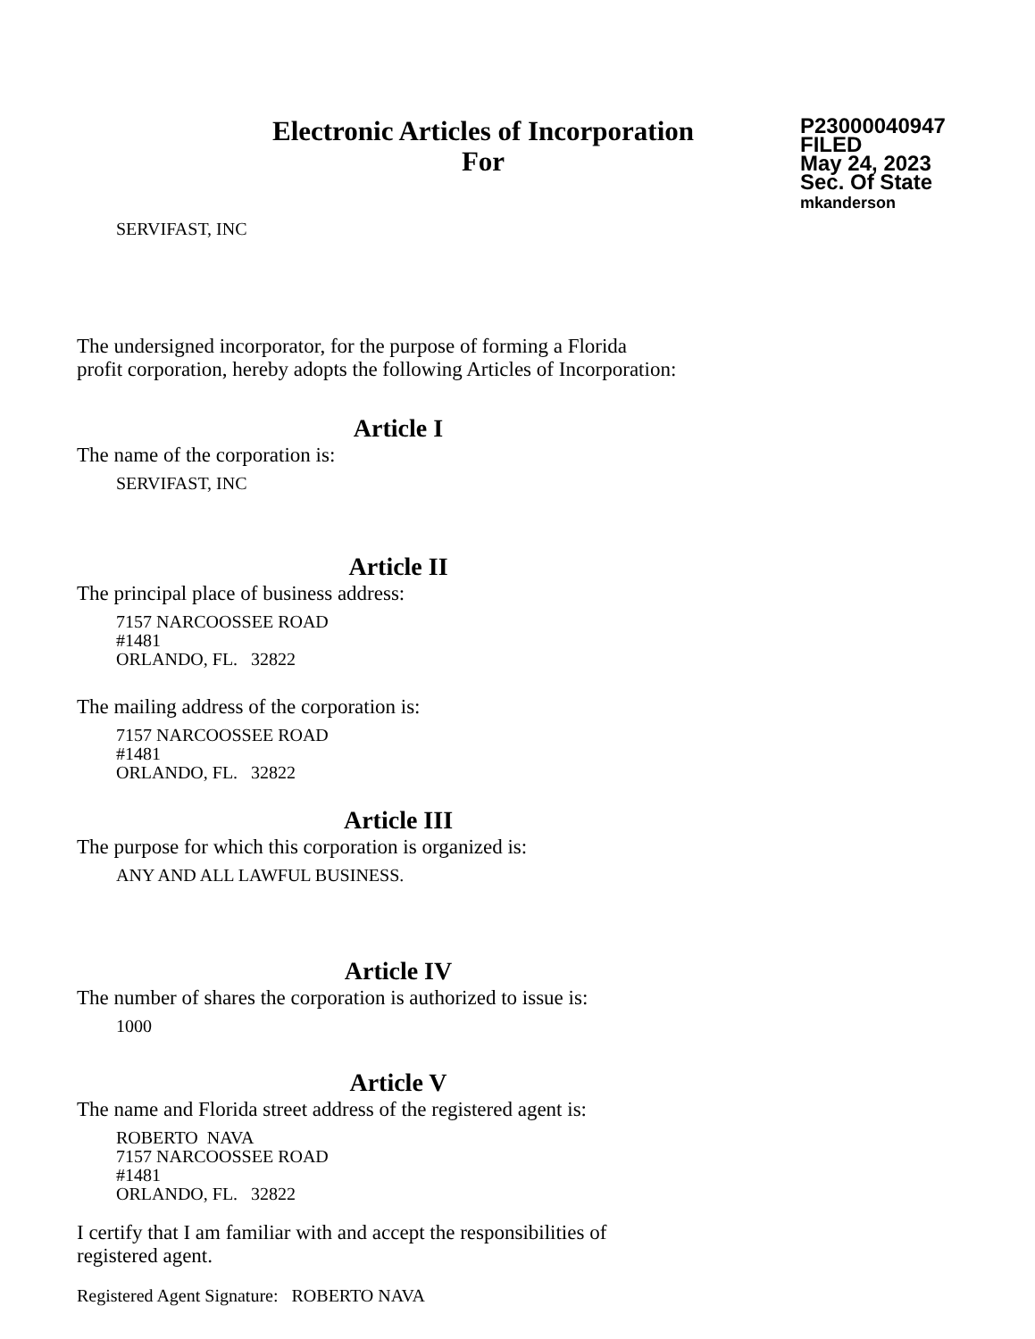Electronic Articles of Incorporation
For
P23000040947
FILED
May 24, 2023
Sec. Of State
mkanderson
SERVIFAST, INC
The undersigned incorporator, for the purpose of forming a Florida
profit corporation, hereby adopts the following Articles of Incorporation:
Article I
The name of the corporation is:
SERVIFAST, INC
Article II
The principal place of business address:
7157 NARCOOSSEE ROAD
#1481
ORLANDO, FL. 32822
The mailing address of the corporation is:
7157 NARCOOSSEE ROAD
#1481
ORLANDO, FL. 32822
Article III
The purpose for which this corporation is organized is:
ANY AND ALL LAWFUL BUSINESS.
Article IV
The number of shares the corporation is authorized to issue is:
1000
Article V
The name and Florida street address of the registered agent is:
ROBERTO NAVA
7157 NARCOOSSEE ROAD
#1481
ORLANDO, FL. 32822
I certify that I am familiar with and accept the responsibilities of
registered agent.
Registered Agent Signature: ROBERTO NAVA